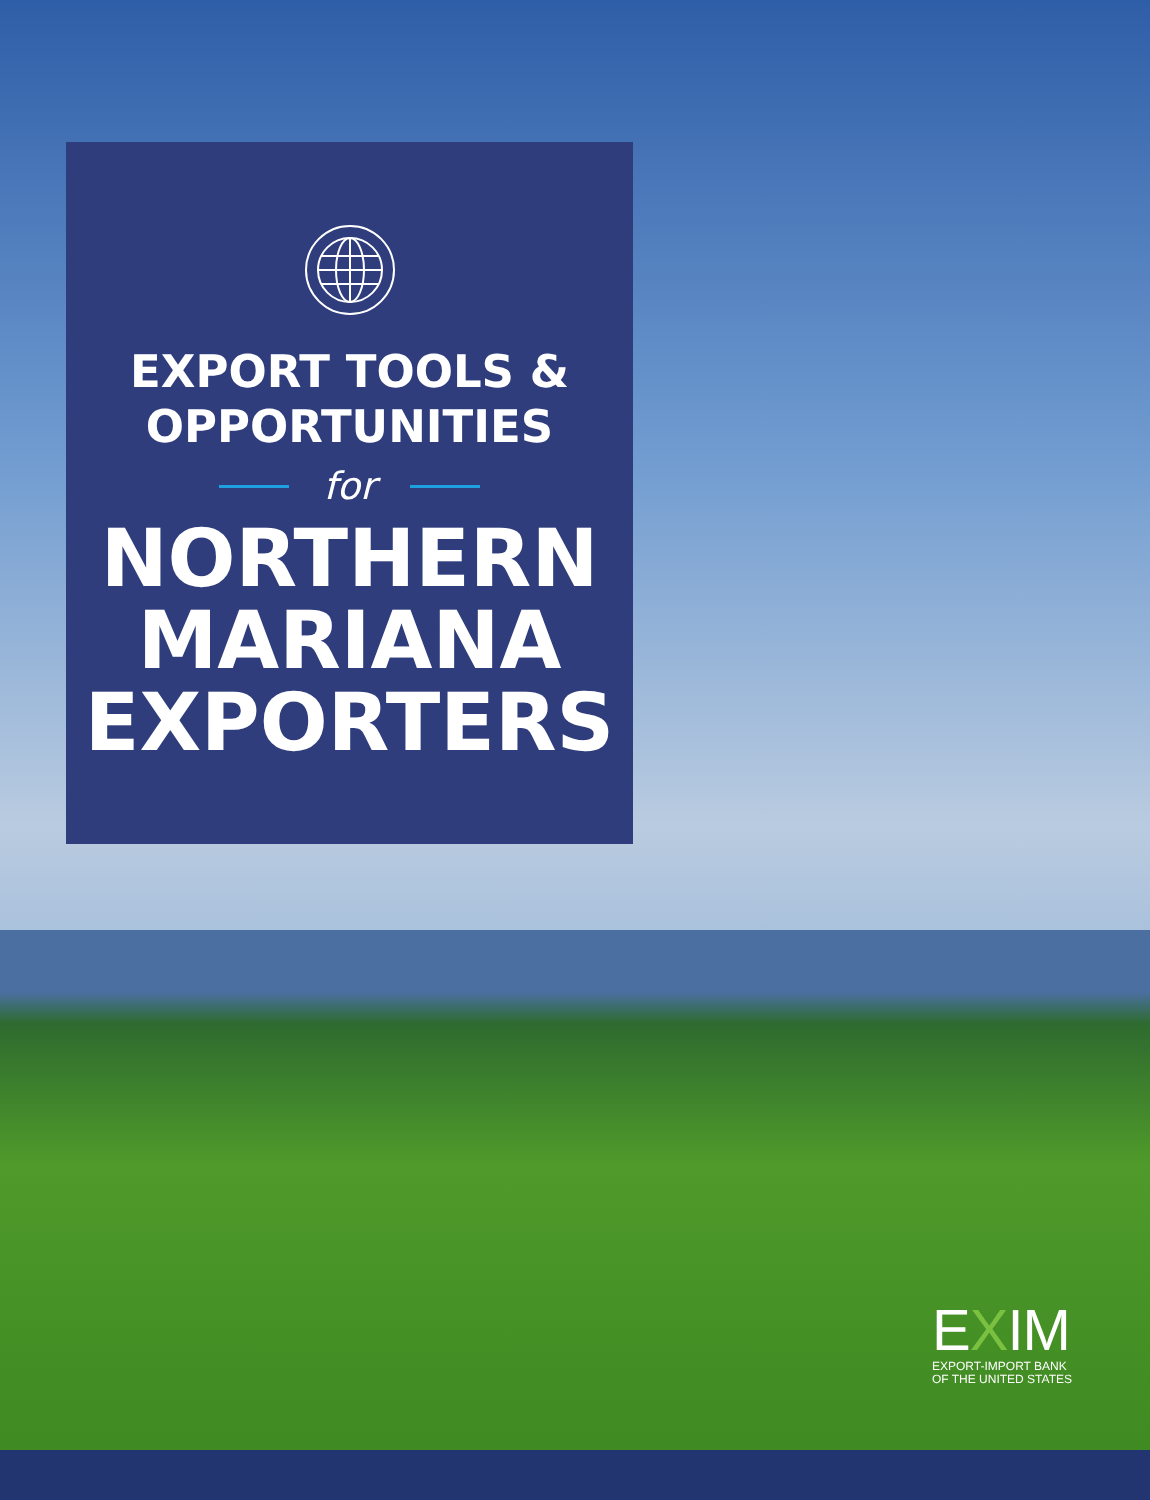EXPORT TOOLS &
OPPORTUNITIES
for
NORTHERN
MARIANA
EXPORTERS
EXIM
EXPORT-IMPORT BANK
OF THE UNITED STATES